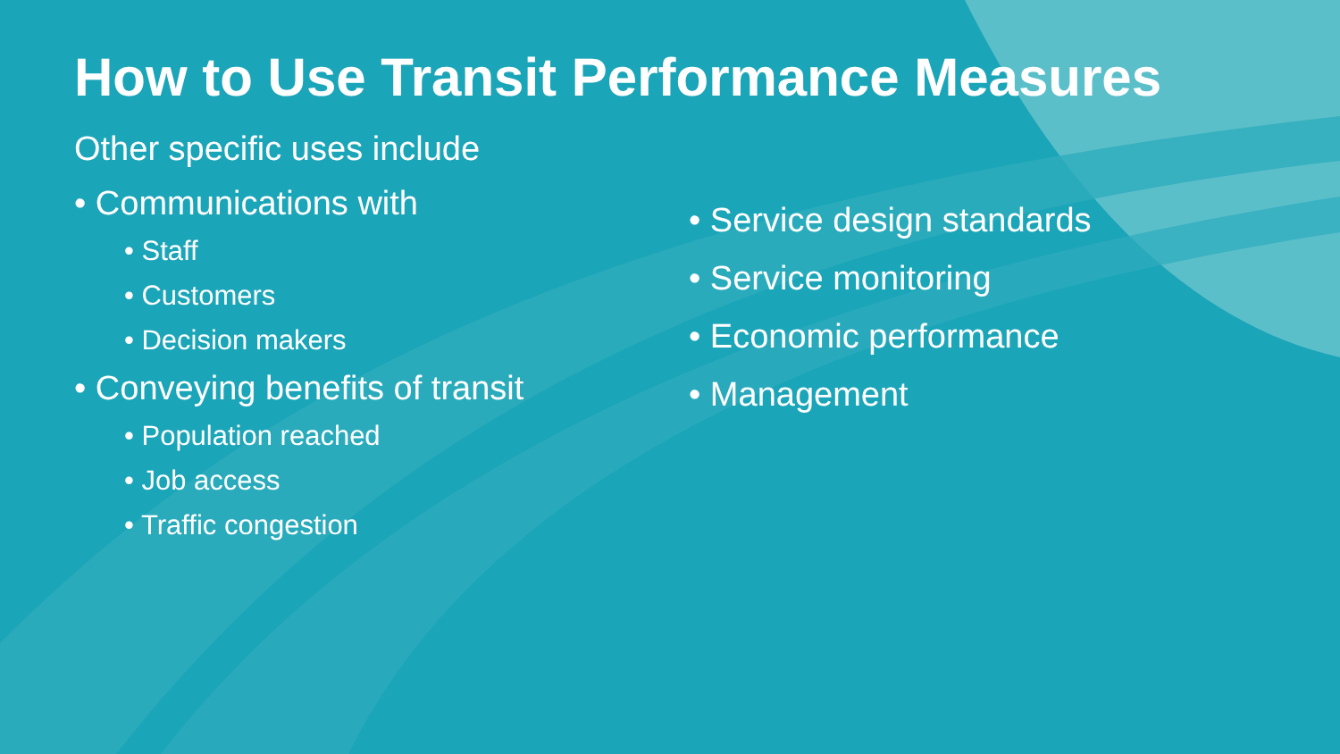How to Use Transit Performance Measures
Other specific uses include
• Communications with
• Staff
• Customers
• Decision makers
• Conveying benefits of transit
• Population reached
• Job access
• Traffic congestion
• Service design standards
• Service monitoring
• Economic performance
• Management